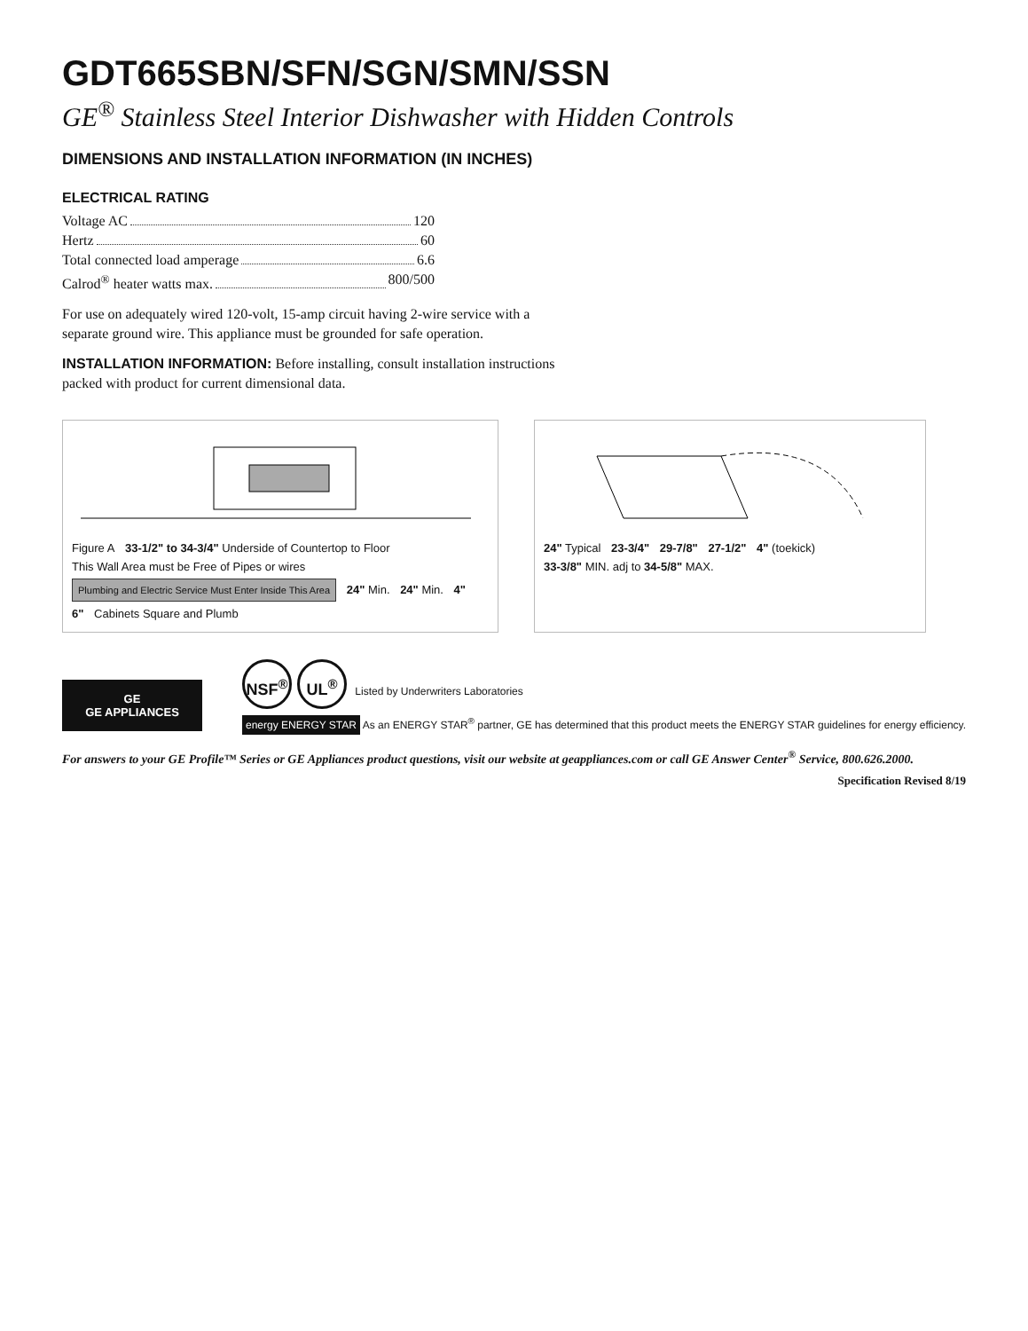GDT665SBN/SFN/SGN/SMN/SSN
GE<sup>®</sup> Stainless Steel Interior Dishwasher with Hidden Controls
DIMENSIONS AND INSTALLATION INFORMATION (IN INCHES)
ELECTRICAL RATING
Voltage AC 120
Hertz 60
Total connected load amperage 6.6
Calrod<sup>®</sup> heater watts max. 800/500
For use on adequately wired 120-volt, 15-amp circuit having 2-wire service with a separate ground wire. This appliance must be grounded for safe operation.
INSTALLATION INFORMATION: Before installing, consult installation instructions packed with product for current dimensional data.
Figure A 33-1/2" to 34-3/4" Underside of Countertop to Floor This Wall Area must be Free of Pipes or wires Plumbing and Electric Service Must Enter Inside This Area 24" Min. 24" Min. 4" 6" Cabinets Square and Plumb
24" Typical 23-3/4" 29-7/8" 27-1/2" 4" (toekick) 33-3/8" MIN. adj to 34-5/8" MAX.
GE
GE APPLIANCES
NSF<sup>®</sup> UL<sup>®</sup> Listed by Underwriters Laboratories
energy ENERGY STAR As an ENERGY STAR<sup>®</sup> partner, GE has determined that this product meets the ENERGY STAR guidelines for energy efficiency.
For answers to your GE Profile™ Series or GE Appliances product questions, visit our website at geappliances.com or call GE Answer Center<sup>®</sup> Service, 800.626.2000.
Specification Revised 8/19